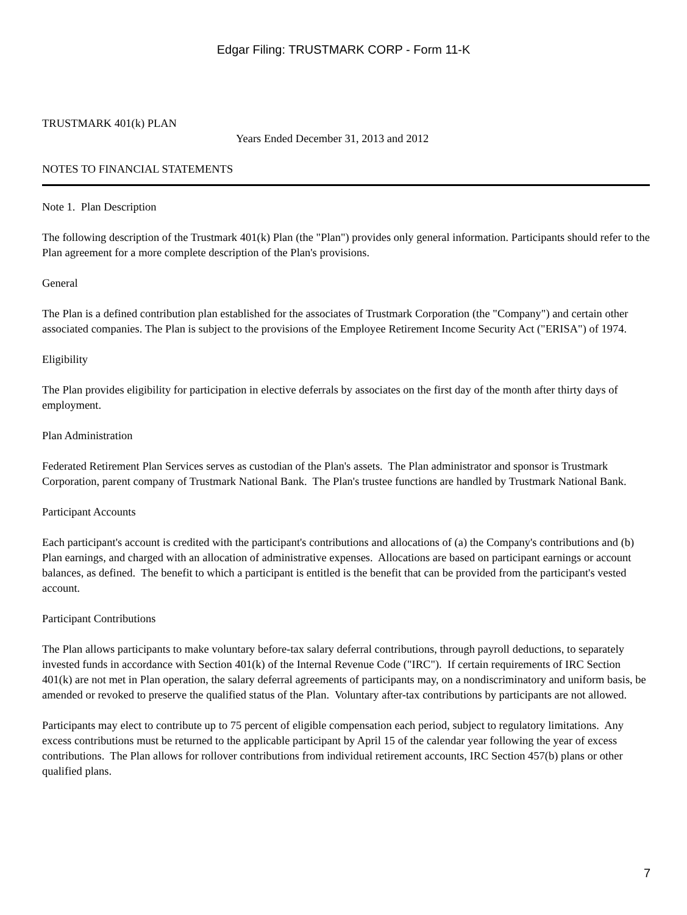Edgar Filing: TRUSTMARK CORP - Form 11-K
TRUSTMARK 401(k) PLAN
Years Ended December 31, 2013 and 2012
NOTES TO FINANCIAL STATEMENTS
Note 1. Plan Description
The following description of the Trustmark 401(k) Plan (the "Plan") provides only general information. Participants should refer to the Plan agreement for a more complete description of the Plan's provisions.
General
The Plan is a defined contribution plan established for the associates of Trustmark Corporation (the "Company") and certain other associated companies. The Plan is subject to the provisions of the Employee Retirement Income Security Act ("ERISA") of 1974.
Eligibility
The Plan provides eligibility for participation in elective deferrals by associates on the first day of the month after thirty days of employment.
Plan Administration
Federated Retirement Plan Services serves as custodian of the Plan's assets. The Plan administrator and sponsor is Trustmark Corporation, parent company of Trustmark National Bank. The Plan's trustee functions are handled by Trustmark National Bank.
Participant Accounts
Each participant's account is credited with the participant's contributions and allocations of (a) the Company's contributions and (b) Plan earnings, and charged with an allocation of administrative expenses. Allocations are based on participant earnings or account balances, as defined. The benefit to which a participant is entitled is the benefit that can be provided from the participant's vested account.
Participant Contributions
The Plan allows participants to make voluntary before-tax salary deferral contributions, through payroll deductions, to separately invested funds in accordance with Section 401(k) of the Internal Revenue Code ("IRC"). If certain requirements of IRC Section 401(k) are not met in Plan operation, the salary deferral agreements of participants may, on a nondiscriminatory and uniform basis, be amended or revoked to preserve the qualified status of the Plan. Voluntary after-tax contributions by participants are not allowed.
Participants may elect to contribute up to 75 percent of eligible compensation each period, subject to regulatory limitations. Any excess contributions must be returned to the applicable participant by April 15 of the calendar year following the year of excess contributions. The Plan allows for rollover contributions from individual retirement accounts, IRC Section 457(b) plans or other qualified plans.
7